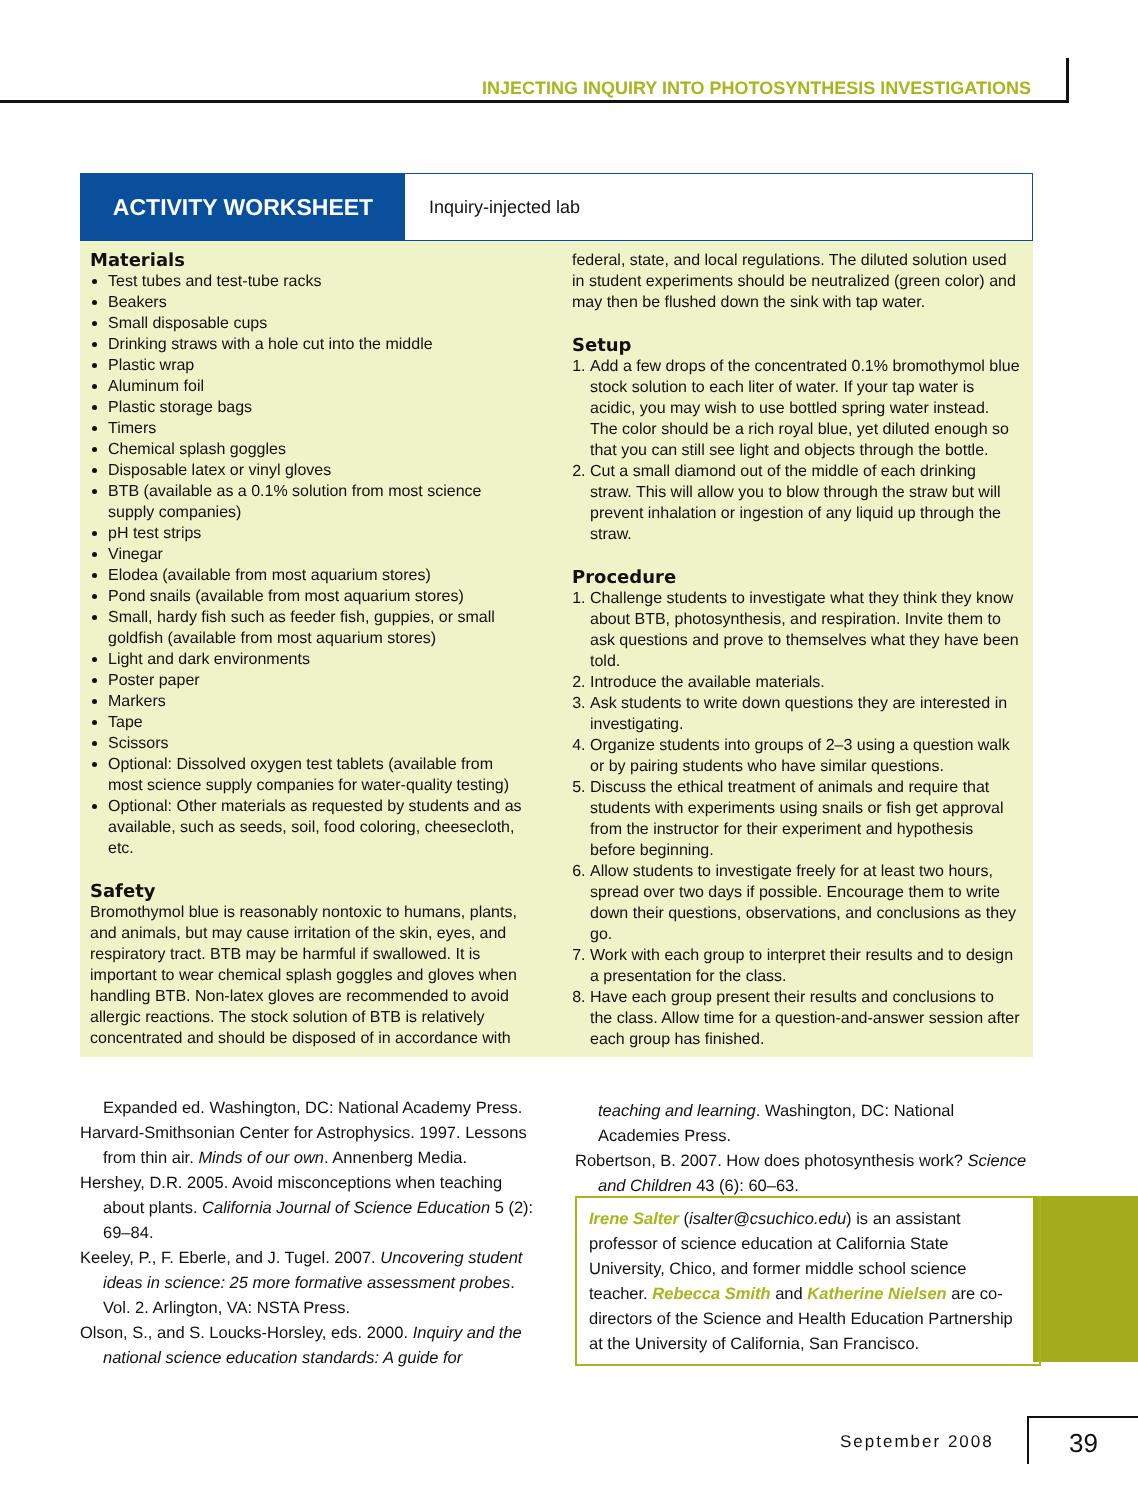INJECTING INQUIRY INTO PHOTOSYNTHESIS INVESTIGATIONS
ACTIVITY WORKSHEET
Inquiry-injected lab
Materials
Test tubes and test-tube racks
Beakers
Small disposable cups
Drinking straws with a hole cut into the middle
Plastic wrap
Aluminum foil
Plastic storage bags
Timers
Chemical splash goggles
Disposable latex or vinyl gloves
BTB (available as a 0.1% solution from most science supply companies)
pH test strips
Vinegar
Elodea (available from most aquarium stores)
Pond snails (available from most aquarium stores)
Small, hardy fish such as feeder fish, guppies, or small goldfish (available from most aquarium stores)
Light and dark environments
Poster paper
Markers
Tape
Scissors
Optional: Dissolved oxygen test tablets (available from most science supply companies for water-quality testing)
Optional: Other materials as requested by students and as available, such as seeds, soil, food coloring, cheesecloth, etc.
Safety
Bromothymol blue is reasonably nontoxic to humans, plants, and animals, but may cause irritation of the skin, eyes, and respiratory tract. BTB may be harmful if swallowed. It is important to wear chemical splash goggles and gloves when handling BTB. Non-latex gloves are recommended to avoid allergic reactions. The stock solution of BTB is relatively concentrated and should be disposed of in accordance with
federal, state, and local regulations. The diluted solution used in student experiments should be neutralized (green color) and may then be flushed down the sink with tap water.
Setup
1. Add a few drops of the concentrated 0.1% bromothymol blue stock solution to each liter of water. If your tap water is acidic, you may wish to use bottled spring water instead. The color should be a rich royal blue, yet diluted enough so that you can still see light and objects through the bottle.
2. Cut a small diamond out of the middle of each drinking straw. This will allow you to blow through the straw but will prevent inhalation or ingestion of any liquid up through the straw.
Procedure
1. Challenge students to investigate what they think they know about BTB, photosynthesis, and respiration. Invite them to ask questions and prove to themselves what they have been told.
2. Introduce the available materials.
3. Ask students to write down questions they are interested in investigating.
4. Organize students into groups of 2–3 using a question walk or by pairing students who have similar questions.
5. Discuss the ethical treatment of animals and require that students with experiments using snails or fish get approval from the instructor for their experiment and hypothesis before beginning.
6. Allow students to investigate freely for at least two hours, spread over two days if possible. Encourage them to write down their questions, observations, and conclusions as they go.
7. Work with each group to interpret their results and to design a presentation for the class.
8. Have each group present their results and conclusions to the class. Allow time for a question-and-answer session after each group has finished.
Expanded ed. Washington, DC: National Academy Press.
Harvard-Smithsonian Center for Astrophysics. 1997. Lessons from thin air. Minds of our own. Annenberg Media.
Hershey, D.R. 2005. Avoid misconceptions when teaching about plants. California Journal of Science Education 5 (2): 69–84.
Keeley, P., F. Eberle, and J. Tugel. 2007. Uncovering student ideas in science: 25 more formative assessment probes. Vol. 2. Arlington, VA: NSTA Press.
Olson, S., and S. Loucks-Horsley, eds. 2000. Inquiry and the national science education standards: A guide for
teaching and learning. Washington, DC: National Academies Press.
Robertson, B. 2007. How does photosynthesis work? Science and Children 43 (6): 60–63.
Irene Salter (isalter@csuchico.edu) is an assistant professor of science education at California State University, Chico, and former middle school science teacher. Rebecca Smith and Katherine Nielsen are co-directors of the Science and Health Education Partnership at the University of California, San Francisco.
September 2008 39